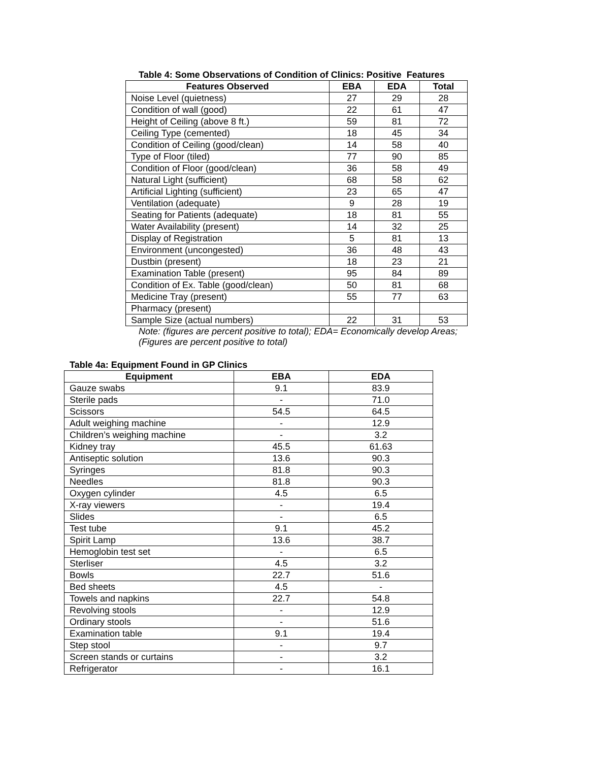Table 4: Some Observations of Condition of Clinics: Positive Features
| Features Observed | EBA | EDA | Total |
| --- | --- | --- | --- |
| Noise Level (quietness) | 27 | 29 | 28 |
| Condition of wall (good) | 22 | 61 | 47 |
| Height of Ceiling (above 8 ft.) | 59 | 81 | 72 |
| Ceiling Type (cemented) | 18 | 45 | 34 |
| Condition of Ceiling (good/clean) | 14 | 58 | 40 |
| Type of Floor (tiled) | 77 | 90 | 85 |
| Condition of Floor (good/clean) | 36 | 58 | 49 |
| Natural Light (sufficient) | 68 | 58 | 62 |
| Artificial Lighting (sufficient) | 23 | 65 | 47 |
| Ventilation (adequate) | 9 | 28 | 19 |
| Seating for Patients (adequate) | 18 | 81 | 55 |
| Water Availability (present) | 14 | 32 | 25 |
| Display of Registration | 5 | 81 | 13 |
| Environment (uncongested) | 36 | 48 | 43 |
| Dustbin (present) | 18 | 23 | 21 |
| Examination Table (present) | 95 | 84 | 89 |
| Condition of Ex. Table (good/clean) | 50 | 81 | 68 |
| Medicine Tray (present) | 55 | 77 | 63 |
| Pharmacy (present) | | | |
| Sample Size (actual numbers) | 22 | 31 | 53 |
Note: (figures are percent positive to total); EDA= Economically develop Areas;
(Figures are percent positive to total)
Table 4a: Equipment Found in GP Clinics
| Equipment | EBA | EDA |
| --- | --- | --- |
| Gauze swabs | 9.1 | 83.9 |
| Sterile pads | - | 71.0 |
| Scissors | 54.5 | 64.5 |
| Adult weighing machine | - | 12.9 |
| Children’s weighing machine | - | 3.2 |
| Kidney tray | 45.5 | 61.63 |
| Antiseptic solution | 13.6 | 90.3 |
| Syringes | 81.8 | 90.3 |
| Needles | 81.8 | 90.3 |
| Oxygen cylinder | 4.5 | 6.5 |
| X-ray viewers | - | 19.4 |
| Slides | - | 6.5 |
| Test tube | 9.1 | 45.2 |
| Spirit Lamp | 13.6 | 38.7 |
| Hemoglobin test set | - | 6.5 |
| Sterliser | 4.5 | 3.2 |
| Bowls | 22.7 | 51.6 |
| Bed sheets | 4.5 | - |
| Towels and napkins | 22.7 | 54.8 |
| Revolving stools | - | 12.9 |
| Ordinary stools | - | 51.6 |
| Examination table | 9.1 | 19.4 |
| Step stool | - | 9.7 |
| Screen stands or curtains | - | 3.2 |
| Refrigerator | - | 16.1 |